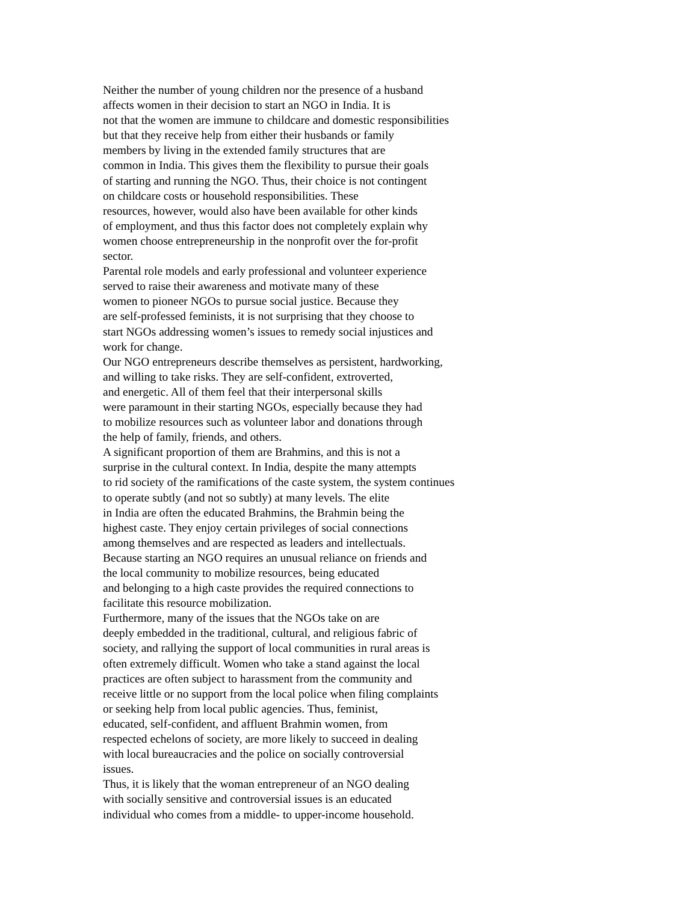Neither the number of young children nor the presence of a husband
affects women in their decision to start an NGO in India. It is
not that the women are immune to childcare and domestic responsibilities
but that they receive help from either their husbands or family
members by living in the extended family structures that are
common in India. This gives them the flexibility to pursue their goals
of starting and running the NGO. Thus, their choice is not contingent
on childcare costs or household responsibilities. These
resources, however, would also have been available for other kinds
of employment, and thus this factor does not completely explain why
women choose entrepreneurship in the nonprofit over the for-profit
sector.
Parental role models and early professional and volunteer experience
served to raise their awareness and motivate many of these
women to pioneer NGOs to pursue social justice. Because they
are self-professed feminists, it is not surprising that they choose to
start NGOs addressing women’s issues to remedy social injustices and
work for change.
Our NGO entrepreneurs describe themselves as persistent, hardworking,
and willing to take risks. They are self-confident, extroverted,
and energetic. All of them feel that their interpersonal skills
were paramount in their starting NGOs, especially because they had
to mobilize resources such as volunteer labor and donations through
the help of family, friends, and others.
A significant proportion of them are Brahmins, and this is not a
surprise in the cultural context. In India, despite the many attempts
to rid society of the ramifications of the caste system, the system continues
to operate subtly (and not so subtly) at many levels. The elite
in India are often the educated Brahmins, the Brahmin being the
highest caste. They enjoy certain privileges of social connections
among themselves and are respected as leaders and intellectuals.
Because starting an NGO requires an unusual reliance on friends and
the local community to mobilize resources, being educated
and belonging to a high caste provides the required connections to
facilitate this resource mobilization.
Furthermore, many of the issues that the NGOs take on are
deeply embedded in the traditional, cultural, and religious fabric of
society, and rallying the support of local communities in rural areas is
often extremely difficult. Women who take a stand against the local
practices are often subject to harassment from the community and
receive little or no support from the local police when filing complaints
or seeking help from local public agencies. Thus, feminist,
educated, self-confident, and affluent Brahmin women, from
respected echelons of society, are more likely to succeed in dealing
with local bureaucracies and the police on socially controversial
issues.
Thus, it is likely that the woman entrepreneur of an NGO dealing
with socially sensitive and controversial issues is an educated
individual who comes from a middle- to upper-income household.